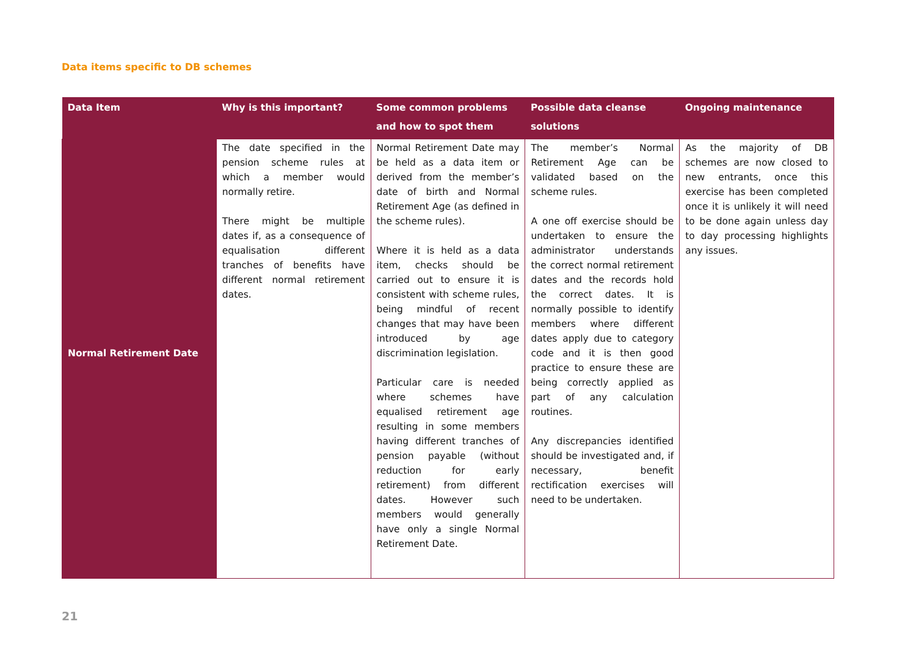Data items specific to DB schemes
| Data Item | Why is this important? | Some common problems and how to spot them | Possible data cleanse solutions | Ongoing maintenance |
| --- | --- | --- | --- | --- |
| Normal Retirement Date | The date specified in the pension scheme rules at which a member would normally retire. There might be multiple dates if, as a consequence of equalisation different tranches of benefits have different normal retirement dates. | Normal Retirement Date may be held as a data item or derived from the member’s date of birth and Normal Retirement Age (as defined in the scheme rules). Where it is held as a data item, checks should be carried out to ensure it is consistent with scheme rules, being mindful of recent changes that may have been introduced by age discrimination legislation. Particular care is needed where schemes have equalised retirement age resulting in some members having different tranches of pension payable (without reduction for early retirement) from different dates. However such members would generally have only a single Normal Retirement Date. | The member’s Normal Retirement Age can be validated based on the scheme rules. A one off exercise should be undertaken to ensure the administrator understands the correct normal retirement dates and the records hold the correct dates. It is normally possible to identify members where different dates apply due to category code and it is then good practice to ensure these are being correctly applied as part of any calculation routines. Any discrepancies identified should be investigated and, if necessary, benefit rectification exercises will need to be undertaken. | As the majority of DB schemes are now closed to new entrants, once this exercise has been completed once it is unlikely it will need to be done again unless day to day processing highlights any issues. |
21